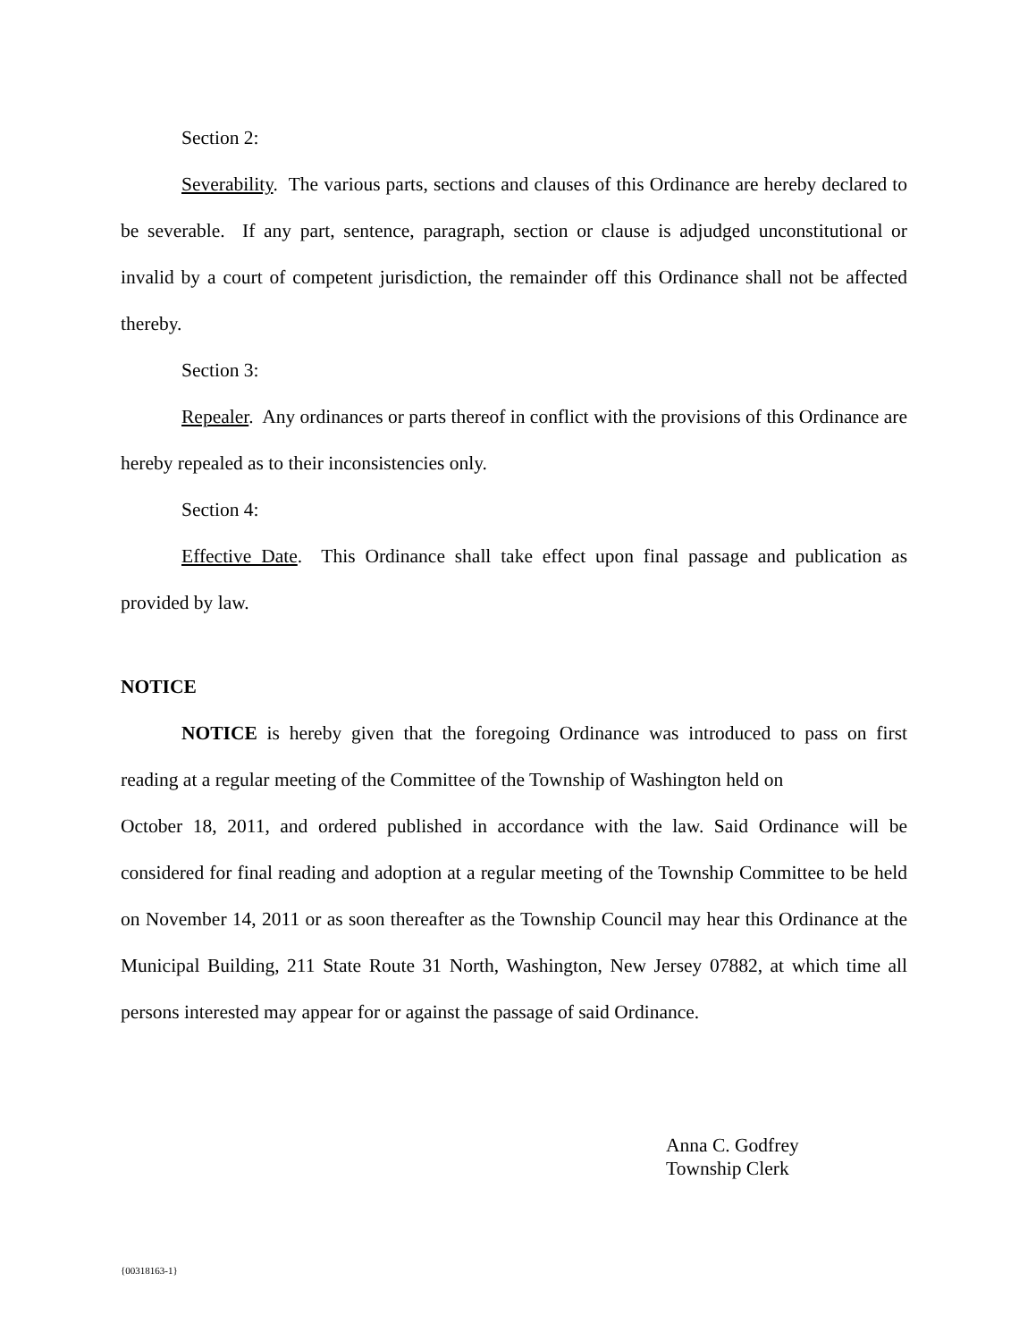Section 2:
Severability. The various parts, sections and clauses of this Ordinance are hereby declared to be severable. If any part, sentence, paragraph, section or clause is adjudged unconstitutional or invalid by a court of competent jurisdiction, the remainder off this Ordinance shall not be affected thereby.
Section 3:
Repealer. Any ordinances or parts thereof in conflict with the provisions of this Ordinance are hereby repealed as to their inconsistencies only.
Section 4:
Effective Date. This Ordinance shall take effect upon final passage and publication as provided by law.
NOTICE
NOTICE is hereby given that the foregoing Ordinance was introduced to pass on first reading at a regular meeting of the Committee of the Township of Washington held on
October 18, 2011, and ordered published in accordance with the law. Said Ordinance will be considered for final reading and adoption at a regular meeting of the Township Committee to be held on November 14, 2011 or as soon thereafter as the Township Council may hear this Ordinance at the Municipal Building, 211 State Route 31 North, Washington, New Jersey 07882, at which time all persons interested may appear for or against the passage of said Ordinance.
Anna C. Godfrey
Township Clerk
{00318163-1}